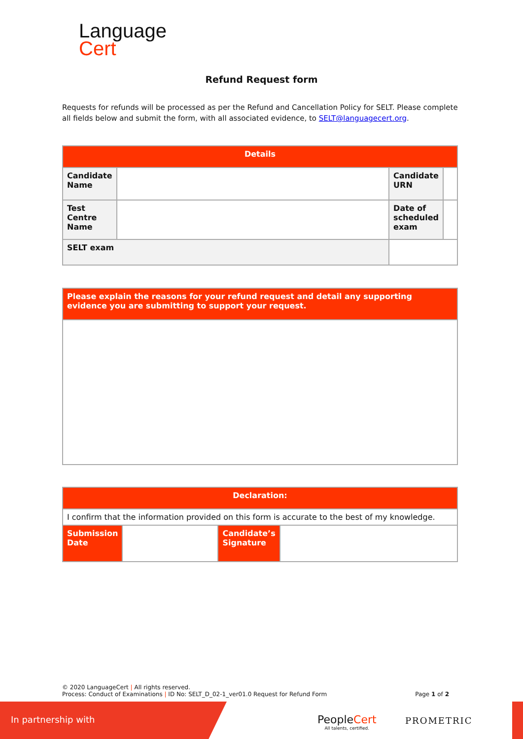Language
Cert
Refund Request form
Requests for refunds will be processed as per the Refund and Cancellation Policy for SELT. Please complete all fields below and submit the form, with all associated evidence, to SELT@languagecert.org.
| Details | | | | |
| --- | --- | --- | --- | --- |
| Candidate Name | | | Candidate URN | |
| Test Centre Name | | | Date of scheduled exam | |
| SELT exam | | | | |
| Please explain the reasons for your refund request and detail any supporting evidence you are submitting to support your request. |
| Declaration: | | | |
| --- | --- | --- | --- |
| I confirm that the information provided on this form is accurate to the best of my knowledge. | | | |
| Submission Date | | Candidate’s Signature | |
© 2020 LanguageCert | All rights reserved.
Process: Conduct of Examinations | ID No: SELT_D_02-1_ver01.0 Request for Refund Form Page 1 of 2
In partnership with
PeopleCert
All talents, certified.
PROMETRIC